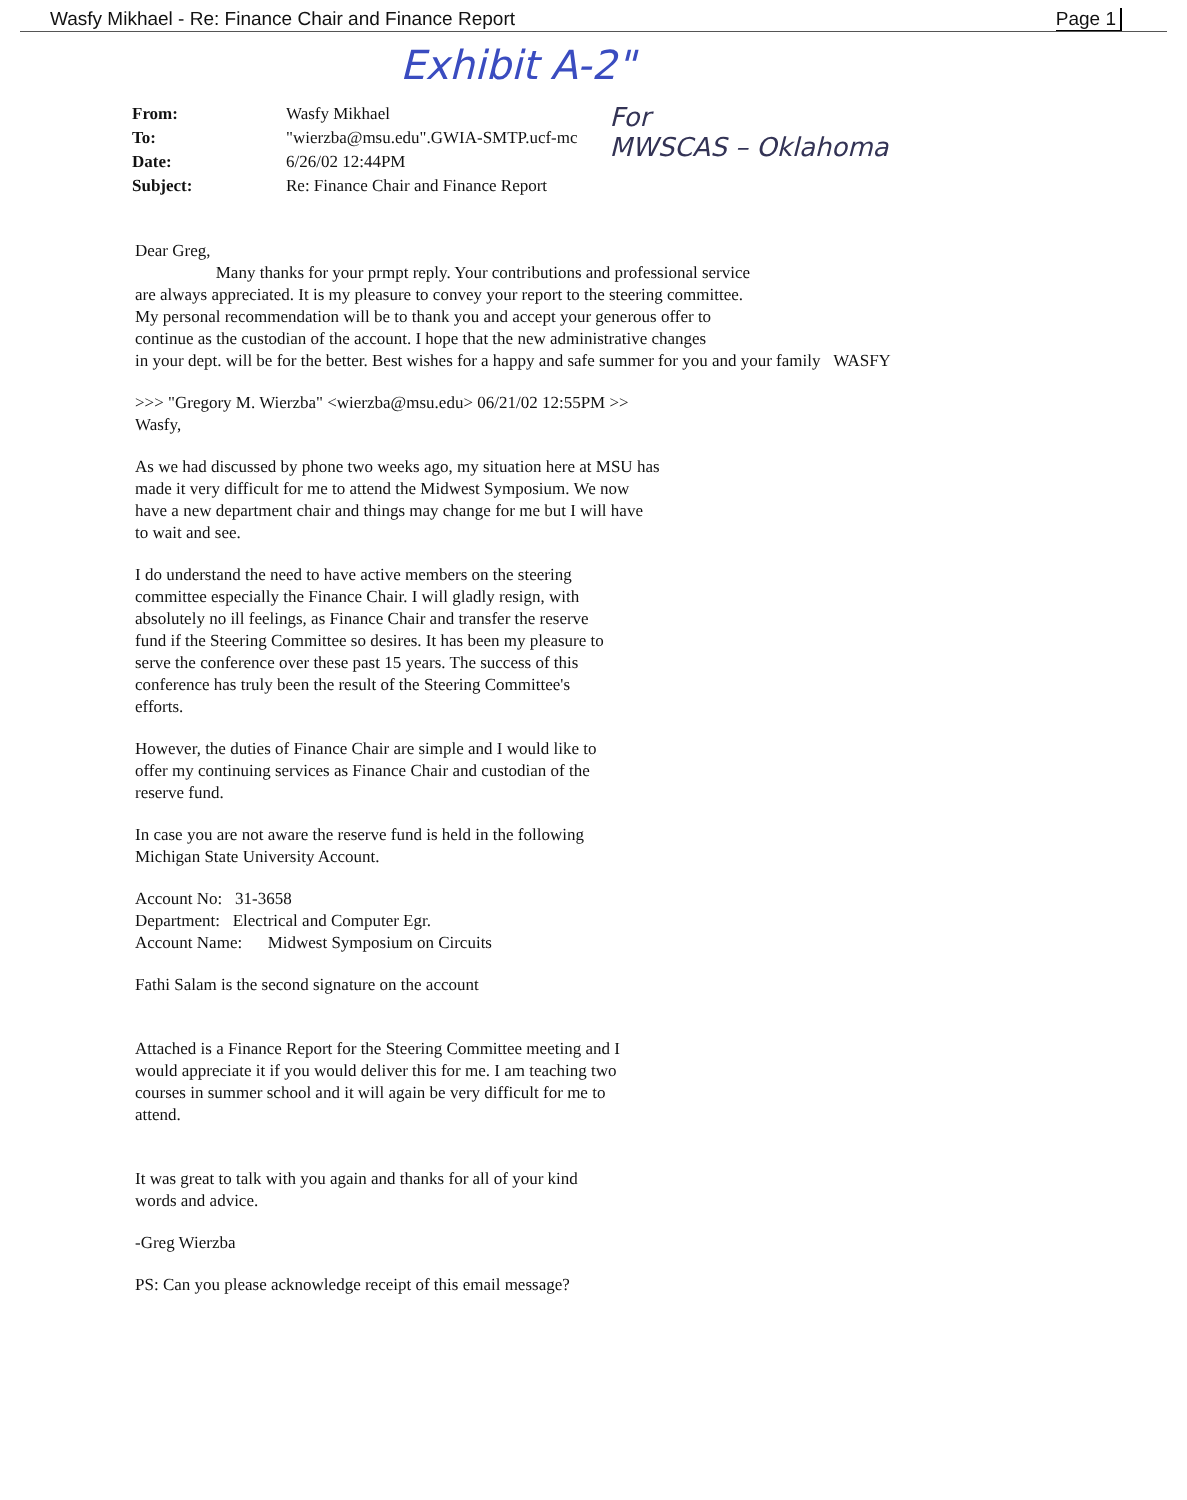Wasfy Mikhael - Re: Finance Chair and Finance Report Page 1
Exhibit A-2"
| From: | Wasfy Mikhael |
| To: | "wierzba@msu.edu".GWIA-SMTP.ucf-mc |
| Date: | 6/26/02 12:44PM |
| Subject: | Re: Finance Chair and Finance Report |
For
MWSCAS – Oklahoma
Dear Greg,
Many thanks for your prmpt reply. Your contributions and professional service
are always appreciated. It is my pleasure to convey your report to the steering committee.
My personal recommendation will be to thank you and accept your generous offer to
continue as the custodian of the account. I hope that the new administrative changes
in your dept. will be for the better. Best wishes for a happy and safe summer for you and your family WASFY
>>> "Gregory M. Wierzba" <wierzba@msu.edu> 06/21/02 12:55PM >>
Wasfy,
As we had discussed by phone two weeks ago, my situation here at MSU has
made it very difficult for me to attend the Midwest Symposium. We now
have a new department chair and things may change for me but I will have
to wait and see.
I do understand the need to have active members on the steering
committee especially the Finance Chair. I will gladly resign, with
absolutely no ill feelings, as Finance Chair and transfer the reserve
fund if the Steering Committee so desires. It has been my pleasure to
serve the conference over these past 15 years. The success of this
conference has truly been the result of the Steering Committee's
efforts.
However, the duties of Finance Chair are simple and I would like to
offer my continuing services as Finance Chair and custodian of the
reserve fund.
In case you are not aware the reserve fund is held in the following
Michigan State University Account.
Account No: 31-3658
Department: Electrical and Computer Egr.
Account Name: Midwest Symposium on Circuits
Fathi Salam is the second signature on the account
Attached is a Finance Report for the Steering Committee meeting and I
would appreciate it if you would deliver this for me. I am teaching two
courses in summer school and it will again be very difficult for me to
attend.
It was great to talk with you again and thanks for all of your kind
words and advice.
-Greg Wierzba
PS: Can you please acknowledge receipt of this email message?